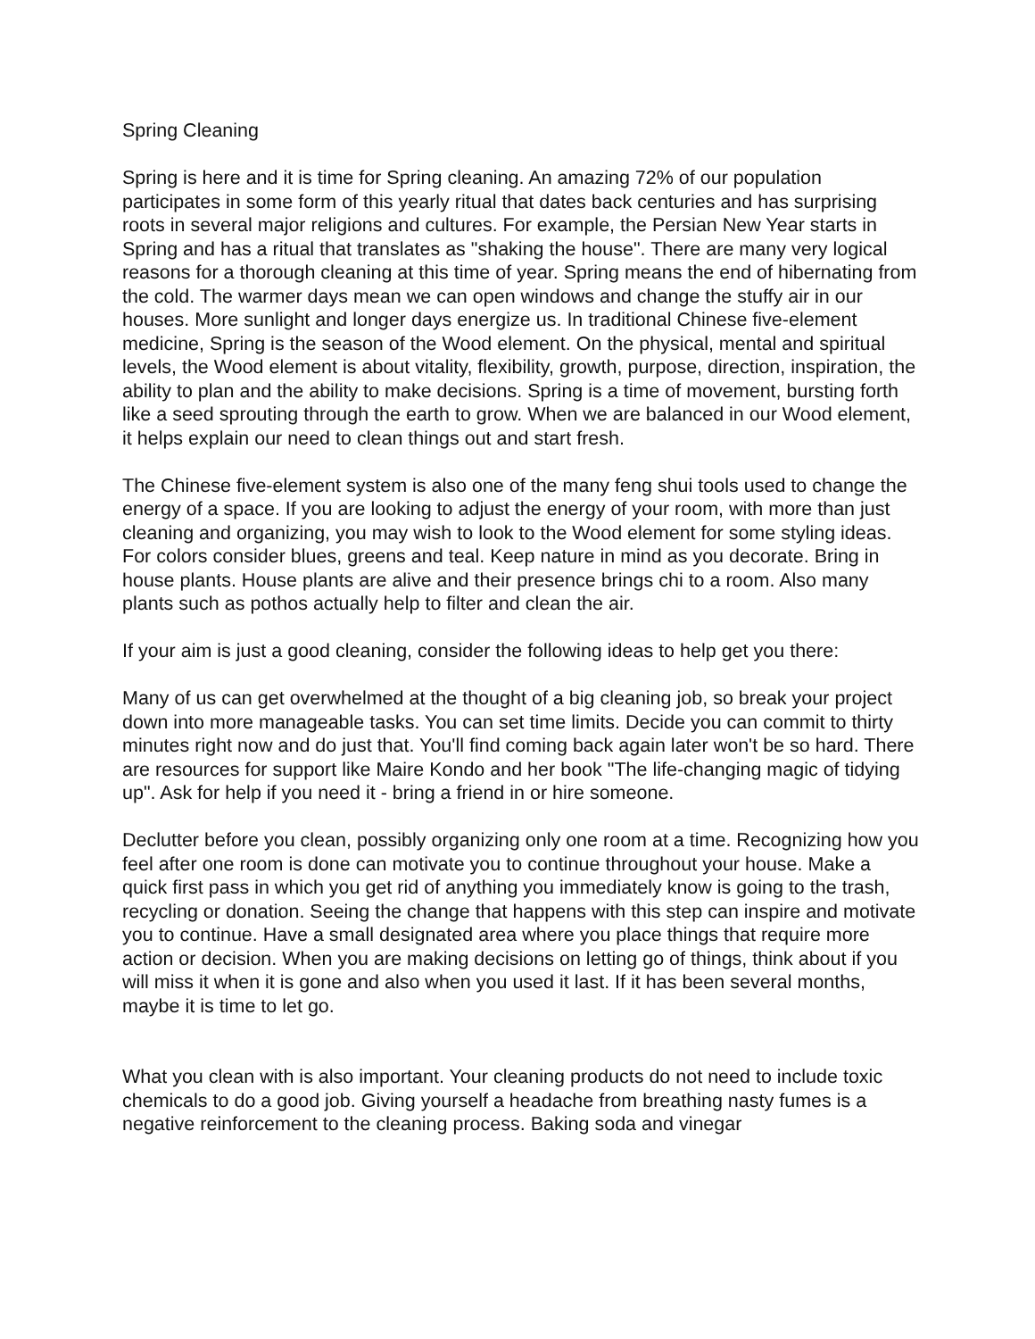Spring Cleaning
Spring is here and it is time for Spring cleaning. An amazing 72% of our population participates in some form of this yearly ritual that dates back centuries and has surprising roots in several major religions and cultures. For example, the Persian New Year starts in Spring and has a ritual that translates as "shaking the house". There are many very logical reasons for a thorough cleaning at this time of year. Spring means the end of hibernating from the cold. The warmer days mean we can open windows and change the stuffy air in our houses. More sunlight and longer days energize us. In traditional Chinese five-element medicine, Spring is the season of the Wood element. On the physical, mental and spiritual levels, the Wood element is about vitality, flexibility, growth, purpose, direction, inspiration, the ability to plan and the ability to make decisions. Spring is a time of movement, bursting forth like a seed sprouting through the earth to grow. When we are balanced in our Wood element, it helps explain our need to clean things out and start fresh.
The Chinese five-element system is also one of the many feng shui tools used to change the energy of a space. If you are looking to adjust the energy of your room, with more than just cleaning and organizing, you may wish to look to the Wood element for some styling ideas. For colors consider blues, greens and teal. Keep nature in mind as you decorate. Bring in house plants. House plants are alive and their presence brings chi to a room. Also many plants such as pothos actually help to filter and clean the air.
If your aim is just a good cleaning, consider the following ideas to help get you there:
Many of us can get overwhelmed at the thought of a big cleaning job, so break your project down into more manageable tasks. You can set time limits. Decide you can commit to thirty minutes right now and do just that. You'll find coming back again later won't be so hard. There are resources for support like Maire Kondo and her book "The life-changing magic of tidying up". Ask for help if you need it - bring a friend in or hire someone.
Declutter before you clean, possibly organizing only one room at a time. Recognizing how you feel after one room is done can motivate you to continue throughout your house. Make a quick first pass in which you get rid of anything you immediately know is going to the trash, recycling or donation. Seeing the change that happens with this step can inspire and motivate you to continue. Have a small designated area where you place things that require more action or decision. When you are making decisions on letting go of things, think about if you will miss it when it is gone and also when you used it last. If it has been several months, maybe it is time to let go.
What you clean with is also important. Your cleaning products do not need to include toxic chemicals to do a good job. Giving yourself a headache from breathing nasty fumes is a negative reinforcement to the cleaning process. Baking soda and vinegar